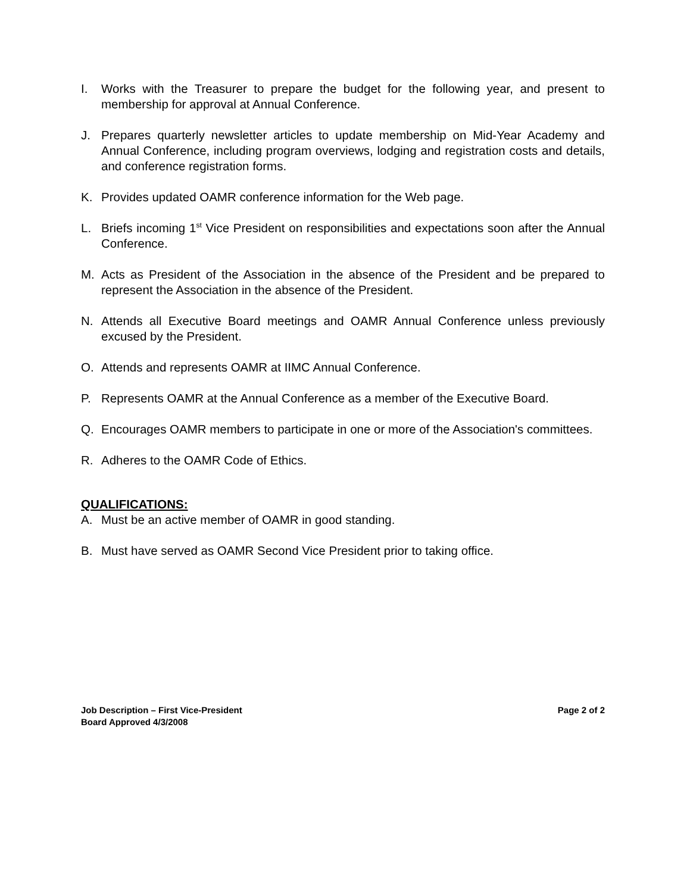I. Works with the Treasurer to prepare the budget for the following year, and present to membership for approval at Annual Conference.
J. Prepares quarterly newsletter articles to update membership on Mid-Year Academy and Annual Conference, including program overviews, lodging and registration costs and details, and conference registration forms.
K. Provides updated OAMR conference information for the Web page.
L. Briefs incoming 1<sup>st</sup> Vice President on responsibilities and expectations soon after the Annual Conference.
M. Acts as President of the Association in the absence of the President and be prepared to represent the Association in the absence of the President.
N. Attends all Executive Board meetings and OAMR Annual Conference unless previously excused by the President.
O. Attends and represents OAMR at IIMC Annual Conference.
P. Represents OAMR at the Annual Conference as a member of the Executive Board.
Q. Encourages OAMR members to participate in one or more of the Association's committees.
R. Adheres to the OAMR Code of Ethics.
QUALIFICATIONS:
A. Must be an active member of OAMR in good standing.
B. Must have served as OAMR Second Vice President prior to taking office.
Job Description – First Vice-President Page 2 of 2
Board Approved 4/3/2008